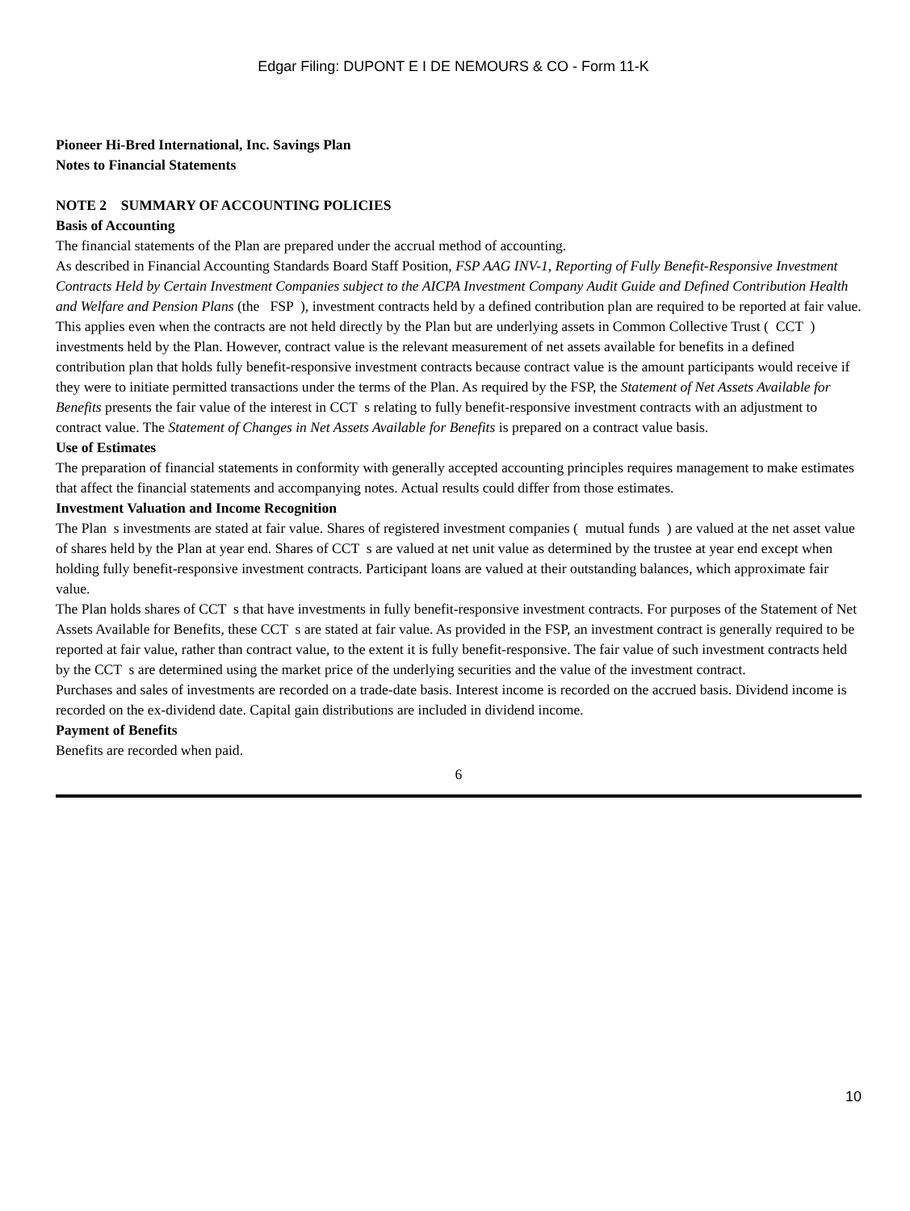Edgar Filing: DUPONT E I DE NEMOURS & CO - Form 11-K
Pioneer Hi-Bred International, Inc. Savings Plan
Notes to Financial Statements
NOTE 2 SUMMARY OF ACCOUNTING POLICIES
Basis of Accounting
The financial statements of the Plan are prepared under the accrual method of accounting.
As described in Financial Accounting Standards Board Staff Position, FSP AAG INV-1, Reporting of Fully Benefit-Responsive Investment Contracts Held by Certain Investment Companies subject to the AICPA Investment Company Audit Guide and Defined Contribution Health and Welfare and Pension Plans (the FSP ), investment contracts held by a defined contribution plan are required to be reported at fair value. This applies even when the contracts are not held directly by the Plan but are underlying assets in Common Collective Trust ( CCT ) investments held by the Plan. However, contract value is the relevant measurement of net assets available for benefits in a defined contribution plan that holds fully benefit-responsive investment contracts because contract value is the amount participants would receive if they were to initiate permitted transactions under the terms of the Plan. As required by the FSP, the Statement of Net Assets Available for Benefits presents the fair value of the interest in CCT s relating to fully benefit-responsive investment contracts with an adjustment to contract value. The Statement of Changes in Net Assets Available for Benefits is prepared on a contract value basis.
Use of Estimates
The preparation of financial statements in conformity with generally accepted accounting principles requires management to make estimates that affect the financial statements and accompanying notes. Actual results could differ from those estimates.
Investment Valuation and Income Recognition
The Plan s investments are stated at fair value. Shares of registered investment companies ( mutual funds ) are valued at the net asset value of shares held by the Plan at year end. Shares of CCT s are valued at net unit value as determined by the trustee at year end except when holding fully benefit-responsive investment contracts. Participant loans are valued at their outstanding balances, which approximate fair value.
The Plan holds shares of CCT s that have investments in fully benefit-responsive investment contracts. For purposes of the Statement of Net Assets Available for Benefits, these CCT s are stated at fair value. As provided in the FSP, an investment contract is generally required to be reported at fair value, rather than contract value, to the extent it is fully benefit-responsive. The fair value of such investment contracts held by the CCT s are determined using the market price of the underlying securities and the value of the investment contract.
Purchases and sales of investments are recorded on a trade-date basis. Interest income is recorded on the accrued basis. Dividend income is recorded on the ex-dividend date. Capital gain distributions are included in dividend income.
Payment of Benefits
Benefits are recorded when paid.
6
10